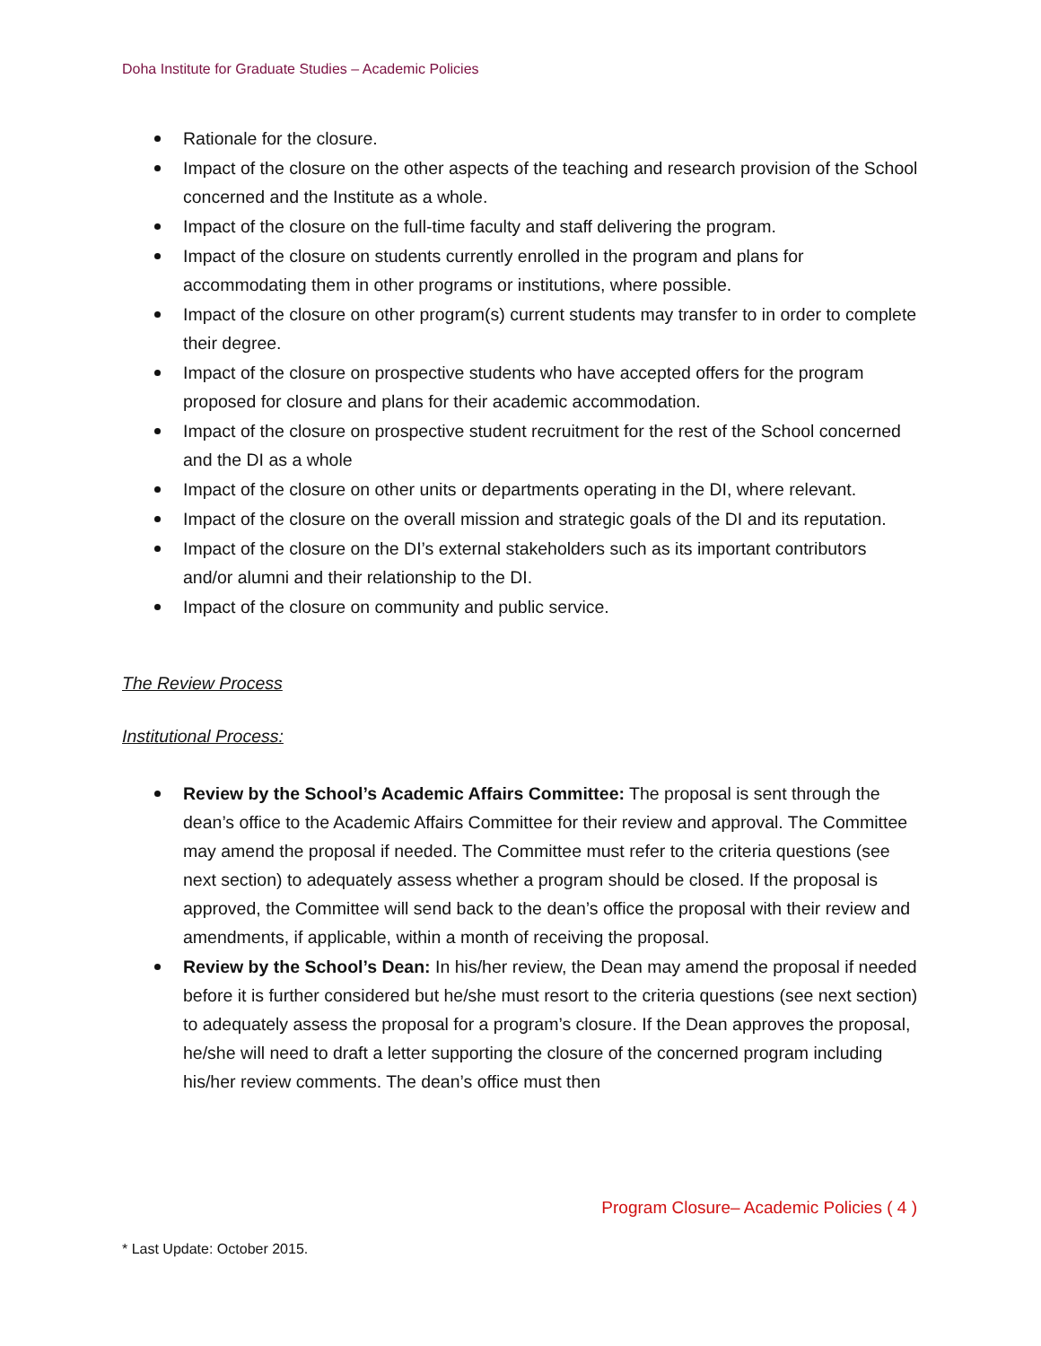Doha Institute for Graduate Studies – Academic Policies
Rationale for the closure.
Impact of the closure on the other aspects of the teaching and research provision of the School concerned and the Institute as a whole.
Impact of the closure on the full-time faculty and staff delivering the program.
Impact of the closure on students currently enrolled in the program and plans for accommodating them in other programs or institutions, where possible.
Impact of the closure on other program(s) current students may transfer to in order to complete their degree.
Impact of the closure on prospective students who have accepted offers for the program proposed for closure and plans for their academic accommodation.
Impact of the closure on prospective student recruitment for the rest of the School concerned and the DI as a whole
Impact of the closure on other units or departments operating in the DI, where relevant.
Impact of the closure on the overall mission and strategic goals of the DI and its reputation.
Impact of the closure on the DI’s external stakeholders such as its important contributors and/or alumni and their relationship to the DI.
Impact of the closure on community and public service.
The Review Process
Institutional Process:
Review by the School’s Academic Affairs Committee: The proposal is sent through the dean’s office to the Academic Affairs Committee for their review and approval. The Committee may amend the proposal if needed. The Committee must refer to the criteria questions (see next section) to adequately assess whether a program should be closed. If the proposal is approved, the Committee will send back to the dean’s office the proposal with their review and amendments, if applicable, within a month of receiving the proposal.
Review by the School’s Dean: In his/her review, the Dean may amend the proposal if needed before it is further considered but he/she must resort to the criteria questions (see next section) to adequately assess the proposal for a program’s closure. If the Dean approves the proposal, he/she will need to draft a letter supporting the closure of the concerned program including his/her review comments. The dean’s office must then
Program Closure– Academic Policies ( 4 )
* Last Update: October 2015.